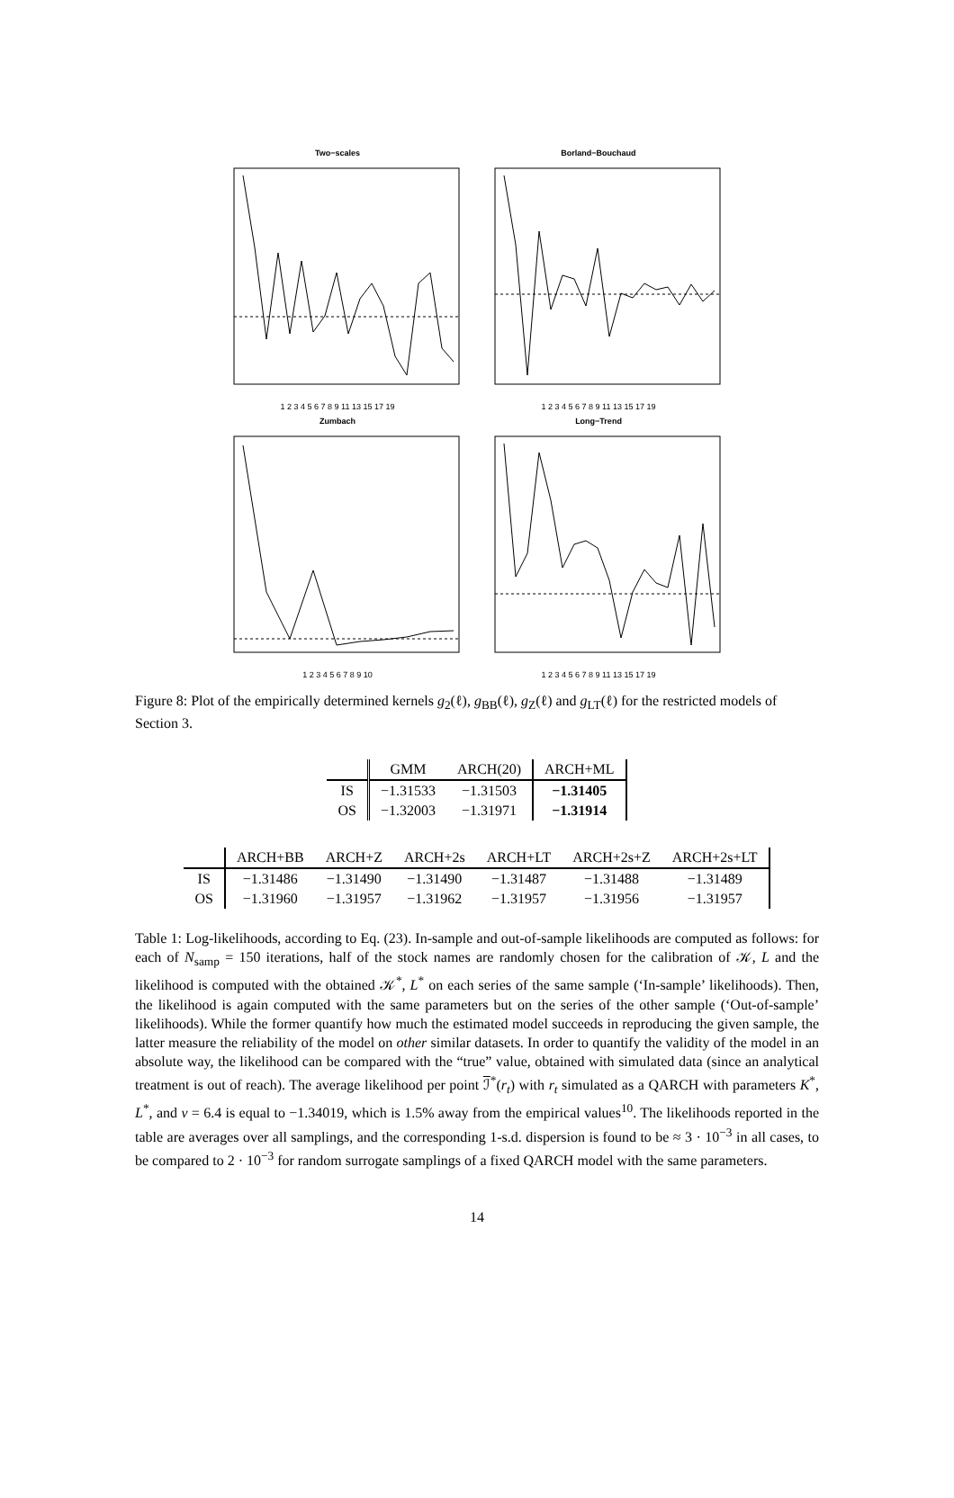Two−scales
1 2 3 4 5 6 7 8 9 11 13 15 17 19
Borland−Bouchaud
1 2 3 4 5 6 7 8 9 11 13 15 17 19
Zumbach
1 2 3 4 5 6 7 8 9 10
Long−Trend
1 2 3 4 5 6 7 8 9 11 13 15 17 19
Figure 8: Plot of the empirically determined kernels g<sub>2</sub>(ℓ), g<sub>BB</sub>(ℓ), g<sub>Z</sub>(ℓ) and g<sub>LT</sub>(ℓ) for the restricted models of Section 3.
| | GMM | ARCH(20) | ARCH+ML |
| --- | --- | --- | --- |
| IS | −1.31533 | −1.31503 | −1.31405 |
| OS | −1.32003 | −1.31971 | −1.31914 |
| | ARCH+BB | ARCH+Z | ARCH+2s | ARCH+LT | ARCH+2s+Z | ARCH+2s+LT |
| --- | --- | --- | --- | --- | --- | --- |
| IS | −1.31486 | −1.31490 | −1.31490 | −1.31487 | −1.31488 | −1.31489 |
| OS | −1.31960 | −1.31957 | −1.31962 | −1.31957 | −1.31956 | −1.31957 |
Table 1: Log-likelihoods, according to Eq. (23). In-sample and out-of-sample likelihoods are computed as follows: for each of N<sub>samp</sub> = 150 iterations, half of the stock names are randomly chosen for the calibration of 𝒦, L and the likelihood is computed with the obtained 𝒦<sup>*</sup>, L<sup>*</sup> on each series of the same sample (‘In-sample’ likelihoods). Then, the likelihood is again computed with the same parameters but on the series of the other sample (‘Out-of-sample’ likelihoods). While the former quantify how much the estimated model succeeds in reproducing the given sample, the latter measure the reliability of the model on other similar datasets. In order to quantify the validity of the model in an absolute way, the likelihood can be compared with the “true” value, obtained with simulated data (since an analytical treatment is out of reach). The average likelihood per point ℐ<sup>*</sup>(r<sub>t</sub>) with r<sub>t</sub> simulated as a QARCH with parameters K<sup>*</sup>, L<sup>*</sup>, and ν = 6.4 is equal to −1.34019, which is 1.5% away from the empirical values<sup>10</sup>. The likelihoods reported in the table are averages over all samplings, and the corresponding 1-s.d. dispersion is found to be ≈ 3 · 10<sup>−3</sup> in all cases, to be compared to 2 · 10<sup>−3</sup> for random surrogate samplings of a fixed QARCH model with the same parameters.
14